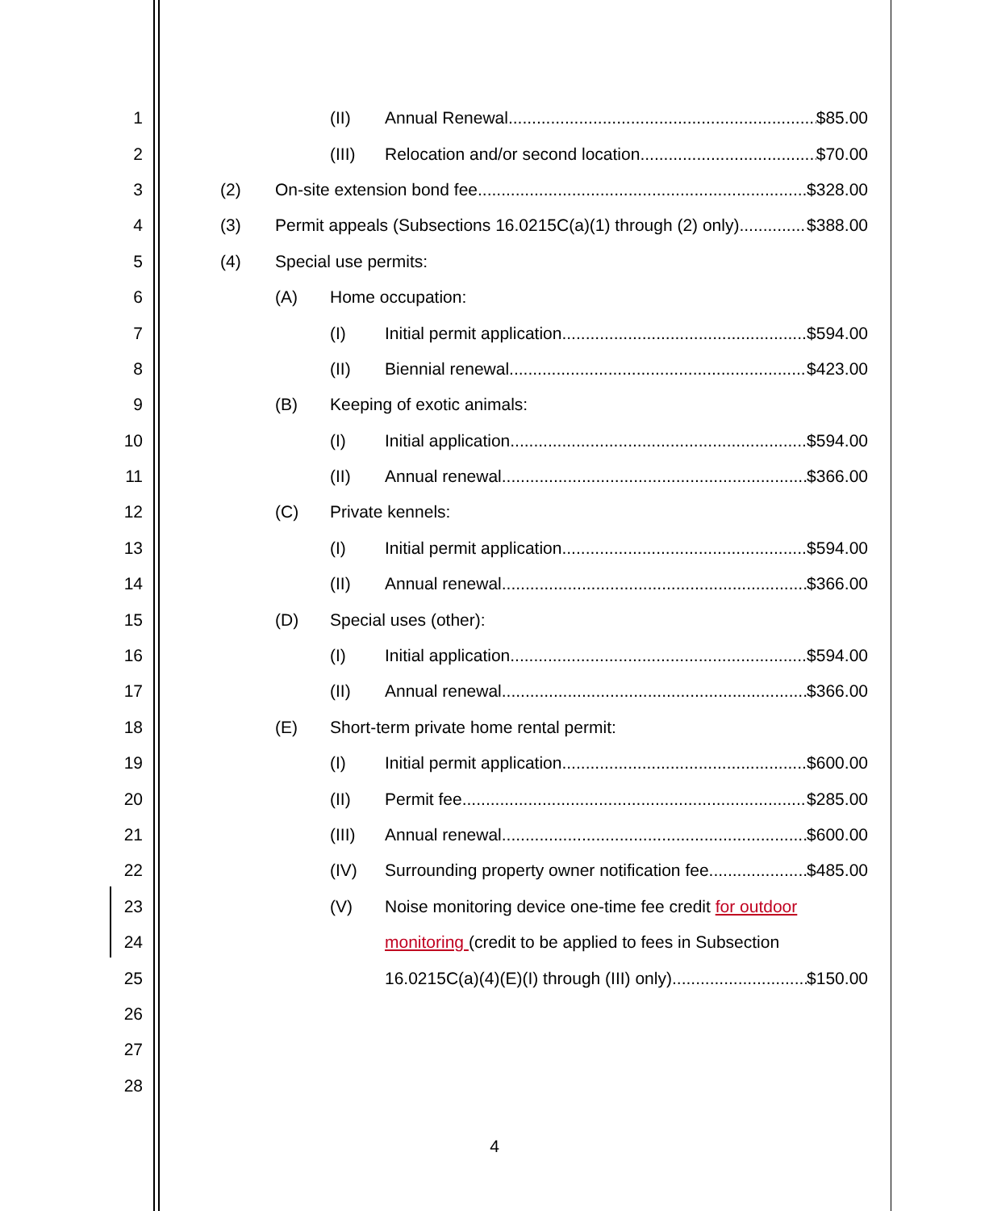1 (II) Annual Renewal $85.00
2 (III) Relocation and/or second location $70.00
3 (2) On-site extension bond fee $328.00
4 (3) Permit appeals (Subsections 16.0215C(a)(1) through (2) only) $388.00
5 (4) Special use permits:
6 (A) Home occupation:
7 (I) Initial permit application $594.00
8 (II) Biennial renewal $423.00
9 (B) Keeping of exotic animals:
10 (I) Initial application $594.00
11 (II) Annual renewal $366.00
12 (C) Private kennels:
13 (I) Initial permit application $594.00
14 (II) Annual renewal $366.00
15 (D) Special uses (other):
16 (I) Initial application $594.00
17 (II) Annual renewal $366.00
18 (E) Short-term private home rental permit:
19 (I) Initial permit application $600.00
20 (II) Permit fee $285.00
21 (III) Annual renewal $600.00
22 (IV) Surrounding property owner notification fee $485.00
23 (V) Noise monitoring device one-time fee credit for outdoor
24 monitoring (credit to be applied to fees in Subsection
25 16.0215C(a)(4)(E)(I) through (III) only) $150.00
26
27
28
4